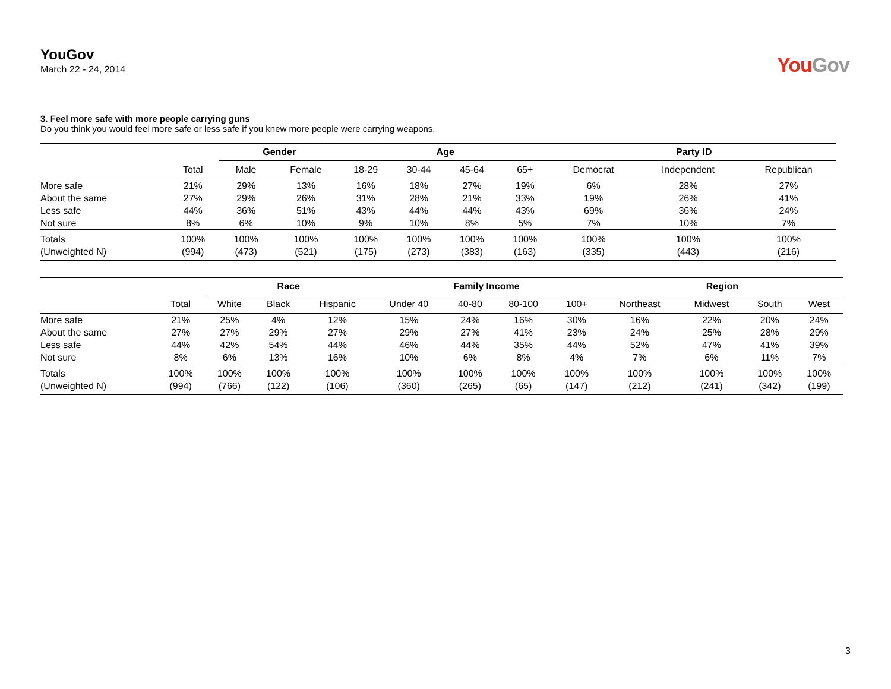YouGov
March 22 - 24, 2014
YouGov
3. Feel more safe with more people carrying guns
Do you think you would feel more safe or less safe if you knew more people were carrying weapons.
| | | Gender | | Age | | | | Party ID | | |
| --- | --- | --- | --- | --- | --- | --- | --- | --- | --- | --- |
| | Total | Male | Female | 18-29 | 30-44 | 45-64 | 65+ | Democrat | Independent | Republican |
| More safe | 21% | 29% | 13% | 16% | 18% | 27% | 19% | 6% | 28% | 27% |
| About the same | 27% | 29% | 26% | 31% | 28% | 21% | 33% | 19% | 26% | 41% |
| Less safe | 44% | 36% | 51% | 43% | 44% | 44% | 43% | 69% | 36% | 24% |
| Not sure | 8% | 6% | 10% | 9% | 10% | 8% | 5% | 7% | 10% | 7% |
| Totals | 100% | 100% | 100% | 100% | 100% | 100% | 100% | 100% | 100% | 100% |
| (Unweighted N) | (994) | (473) | (521) | (175) | (273) | (383) | (163) | (335) | (443) | (216) |
| | | Race | | | Family Income | | | | Region | | | |
| --- | --- | --- | --- | --- | --- | --- | --- | --- | --- | --- | --- | --- |
| | Total | White | Black | Hispanic | Under 40 | 40-80 | 80-100 | 100+ | Northeast | Midwest | South | West |
| More safe | 21% | 25% | 4% | 12% | 15% | 24% | 16% | 30% | 16% | 22% | 20% | 24% |
| About the same | 27% | 27% | 29% | 27% | 29% | 27% | 41% | 23% | 24% | 25% | 28% | 29% |
| Less safe | 44% | 42% | 54% | 44% | 46% | 44% | 35% | 44% | 52% | 47% | 41% | 39% |
| Not sure | 8% | 6% | 13% | 16% | 10% | 6% | 8% | 4% | 7% | 6% | 11% | 7% |
| Totals | 100% | 100% | 100% | 100% | 100% | 100% | 100% | 100% | 100% | 100% | 100% | 100% |
| (Unweighted N) | (994) | (766) | (122) | (106) | (360) | (265) | (65) | (147) | (212) | (241) | (342) | (199) |
3